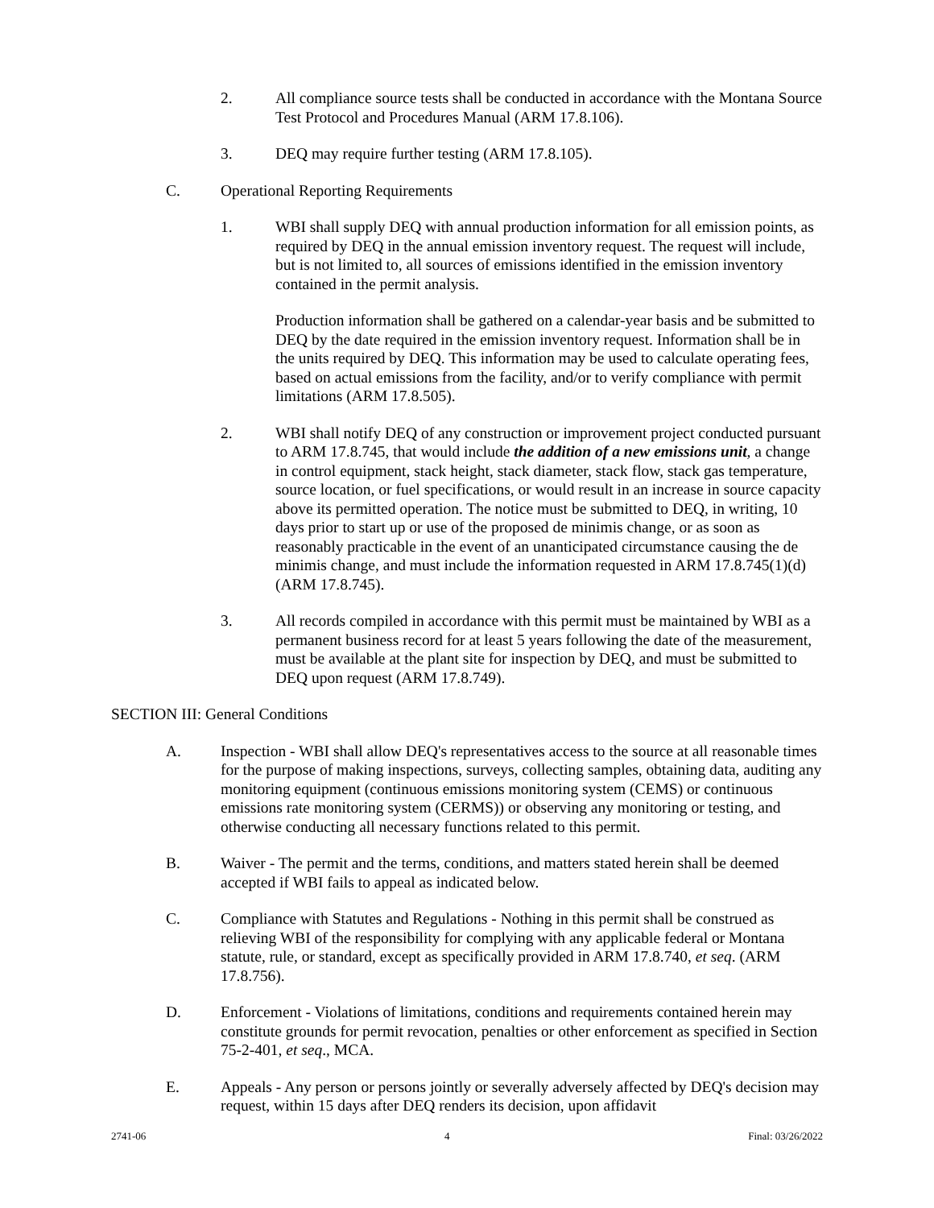2. All compliance source tests shall be conducted in accordance with the Montana Source Test Protocol and Procedures Manual (ARM 17.8.106).
3. DEQ may require further testing (ARM 17.8.105).
C. Operational Reporting Requirements
1. WBI shall supply DEQ with annual production information for all emission points, as required by DEQ in the annual emission inventory request. The request will include, but is not limited to, all sources of emissions identified in the emission inventory contained in the permit analysis.
Production information shall be gathered on a calendar-year basis and be submitted to DEQ by the date required in the emission inventory request. Information shall be in the units required by DEQ. This information may be used to calculate operating fees, based on actual emissions from the facility, and/or to verify compliance with permit limitations (ARM 17.8.505).
2. WBI shall notify DEQ of any construction or improvement project conducted pursuant to ARM 17.8.745, that would include the addition of a new emissions unit, a change in control equipment, stack height, stack diameter, stack flow, stack gas temperature, source location, or fuel specifications, or would result in an increase in source capacity above its permitted operation. The notice must be submitted to DEQ, in writing, 10 days prior to start up or use of the proposed de minimis change, or as soon as reasonably practicable in the event of an unanticipated circumstance causing the de minimis change, and must include the information requested in ARM 17.8.745(1)(d) (ARM 17.8.745).
3. All records compiled in accordance with this permit must be maintained by WBI as a permanent business record for at least 5 years following the date of the measurement, must be available at the plant site for inspection by DEQ, and must be submitted to DEQ upon request (ARM 17.8.749).
SECTION III: General Conditions
A. Inspection - WBI shall allow DEQ's representatives access to the source at all reasonable times for the purpose of making inspections, surveys, collecting samples, obtaining data, auditing any monitoring equipment (continuous emissions monitoring system (CEMS) or continuous emissions rate monitoring system (CERMS)) or observing any monitoring or testing, and otherwise conducting all necessary functions related to this permit.
B. Waiver - The permit and the terms, conditions, and matters stated herein shall be deemed accepted if WBI fails to appeal as indicated below.
C. Compliance with Statutes and Regulations - Nothing in this permit shall be construed as relieving WBI of the responsibility for complying with any applicable federal or Montana statute, rule, or standard, except as specifically provided in ARM 17.8.740, et seq. (ARM 17.8.756).
D. Enforcement - Violations of limitations, conditions and requirements contained herein may constitute grounds for permit revocation, penalties or other enforcement as specified in Section 75-2-401, et seq., MCA.
E. Appeals - Any person or persons jointly or severally adversely affected by DEQ's decision may request, within 15 days after DEQ renders its decision, upon affidavit
2741-06 4 Final: 03/26/2022